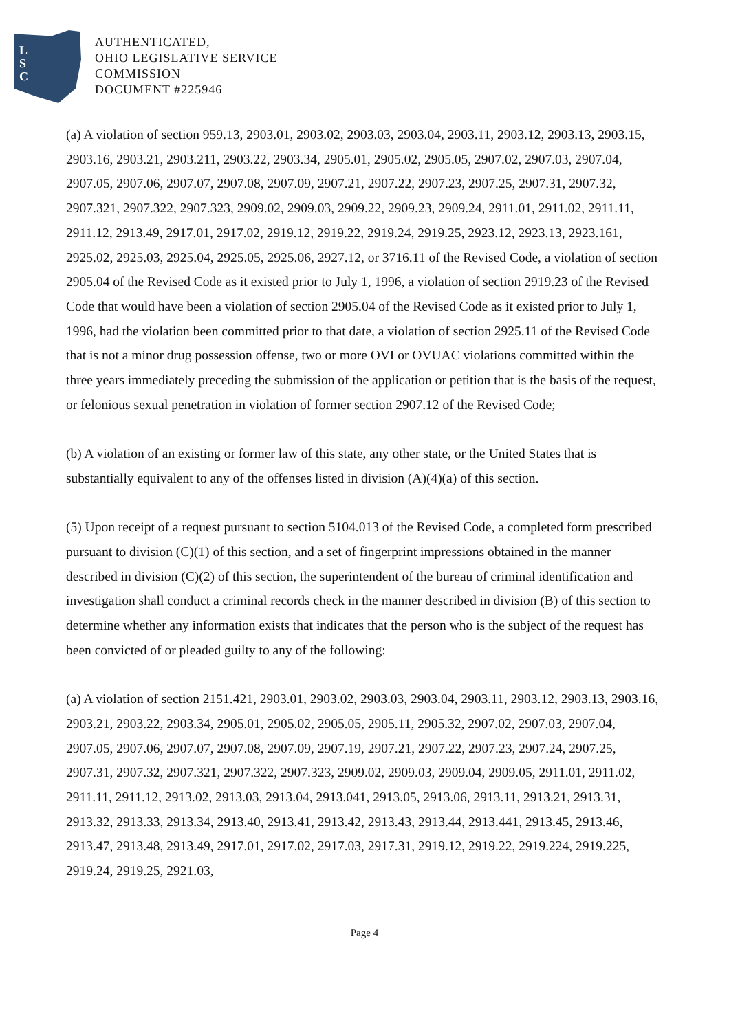L
S
C
AUTHENTICATED,
OHIO LEGISLATIVE SERVICE
COMMISSION
DOCUMENT #225946
(a) A violation of section 959.13, 2903.01, 2903.02, 2903.03, 2903.04, 2903.11, 2903.12, 2903.13, 2903.15, 2903.16, 2903.21, 2903.211, 2903.22, 2903.34, 2905.01, 2905.02, 2905.05, 2907.02, 2907.03, 2907.04, 2907.05, 2907.06, 2907.07, 2907.08, 2907.09, 2907.21, 2907.22, 2907.23, 2907.25, 2907.31, 2907.32, 2907.321, 2907.322, 2907.323, 2909.02, 2909.03, 2909.22, 2909.23, 2909.24, 2911.01, 2911.02, 2911.11, 2911.12, 2913.49, 2917.01, 2917.02, 2919.12, 2919.22, 2919.24, 2919.25, 2923.12, 2923.13, 2923.161, 2925.02, 2925.03, 2925.04, 2925.05, 2925.06, 2927.12, or 3716.11 of the Revised Code, a violation of section 2905.04 of the Revised Code as it existed prior to July 1, 1996, a violation of section 2919.23 of the Revised Code that would have been a violation of section 2905.04 of the Revised Code as it existed prior to July 1, 1996, had the violation been committed prior to that date, a violation of section 2925.11 of the Revised Code that is not a minor drug possession offense, two or more OVI or OVUAC violations committed within the three years immediately preceding the submission of the application or petition that is the basis of the request, or felonious sexual penetration in violation of former section 2907.12 of the Revised Code;
(b) A violation of an existing or former law of this state, any other state, or the United States that is substantially equivalent to any of the offenses listed in division (A)(4)(a) of this section.
(5) Upon receipt of a request pursuant to section 5104.013 of the Revised Code, a completed form prescribed pursuant to division (C)(1) of this section, and a set of fingerprint impressions obtained in the manner described in division (C)(2) of this section, the superintendent of the bureau of criminal identification and investigation shall conduct a criminal records check in the manner described in division (B) of this section to determine whether any information exists that indicates that the person who is the subject of the request has been convicted of or pleaded guilty to any of the following:
(a) A violation of section 2151.421, 2903.01, 2903.02, 2903.03, 2903.04, 2903.11, 2903.12, 2903.13, 2903.16, 2903.21, 2903.22, 2903.34, 2905.01, 2905.02, 2905.05, 2905.11, 2905.32, 2907.02, 2907.03, 2907.04, 2907.05, 2907.06, 2907.07, 2907.08, 2907.09, 2907.19, 2907.21, 2907.22, 2907.23, 2907.24, 2907.25, 2907.31, 2907.32, 2907.321, 2907.322, 2907.323, 2909.02, 2909.03, 2909.04, 2909.05, 2911.01, 2911.02, 2911.11, 2911.12, 2913.02, 2913.03, 2913.04, 2913.041, 2913.05, 2913.06, 2913.11, 2913.21, 2913.31, 2913.32, 2913.33, 2913.34, 2913.40, 2913.41, 2913.42, 2913.43, 2913.44, 2913.441, 2913.45, 2913.46, 2913.47, 2913.48, 2913.49, 2917.01, 2917.02, 2917.03, 2917.31, 2919.12, 2919.22, 2919.224, 2919.225, 2919.24, 2919.25, 2921.03,
Page 4